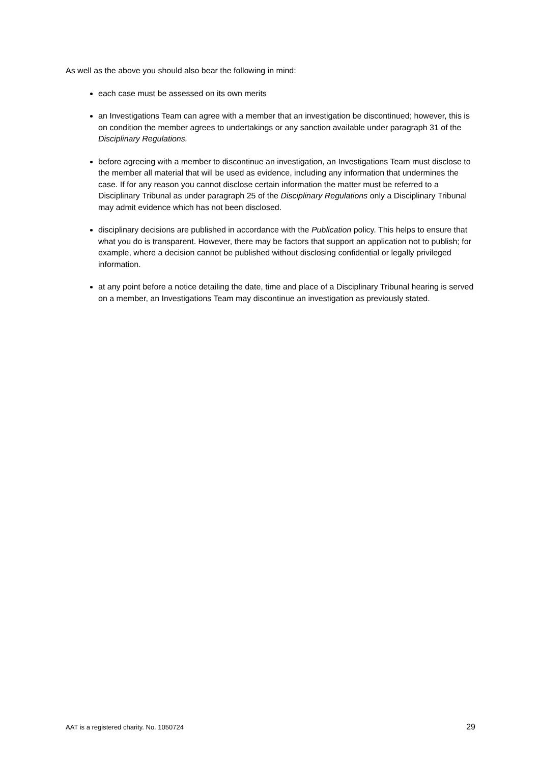As well as the above you should also bear the following in mind:
each case must be assessed on its own merits
an Investigations Team can agree with a member that an investigation be discontinued; however, this is on condition the member agrees to undertakings or any sanction available under paragraph 31 of the Disciplinary Regulations.
before agreeing with a member to discontinue an investigation, an Investigations Team must disclose to the member all material that will be used as evidence, including any information that undermines the case. If for any reason you cannot disclose certain information the matter must be referred to a Disciplinary Tribunal as under paragraph 25 of the Disciplinary Regulations only a Disciplinary Tribunal may admit evidence which has not been disclosed.
disciplinary decisions are published in accordance with the Publication policy. This helps to ensure that what you do is transparent. However, there may be factors that support an application not to publish; for example, where a decision cannot be published without disclosing confidential or legally privileged information.
at any point before a notice detailing the date, time and place of a Disciplinary Tribunal hearing is served on a member, an Investigations Team may discontinue an investigation as previously stated.
AAT is a registered charity. No. 1050724 29